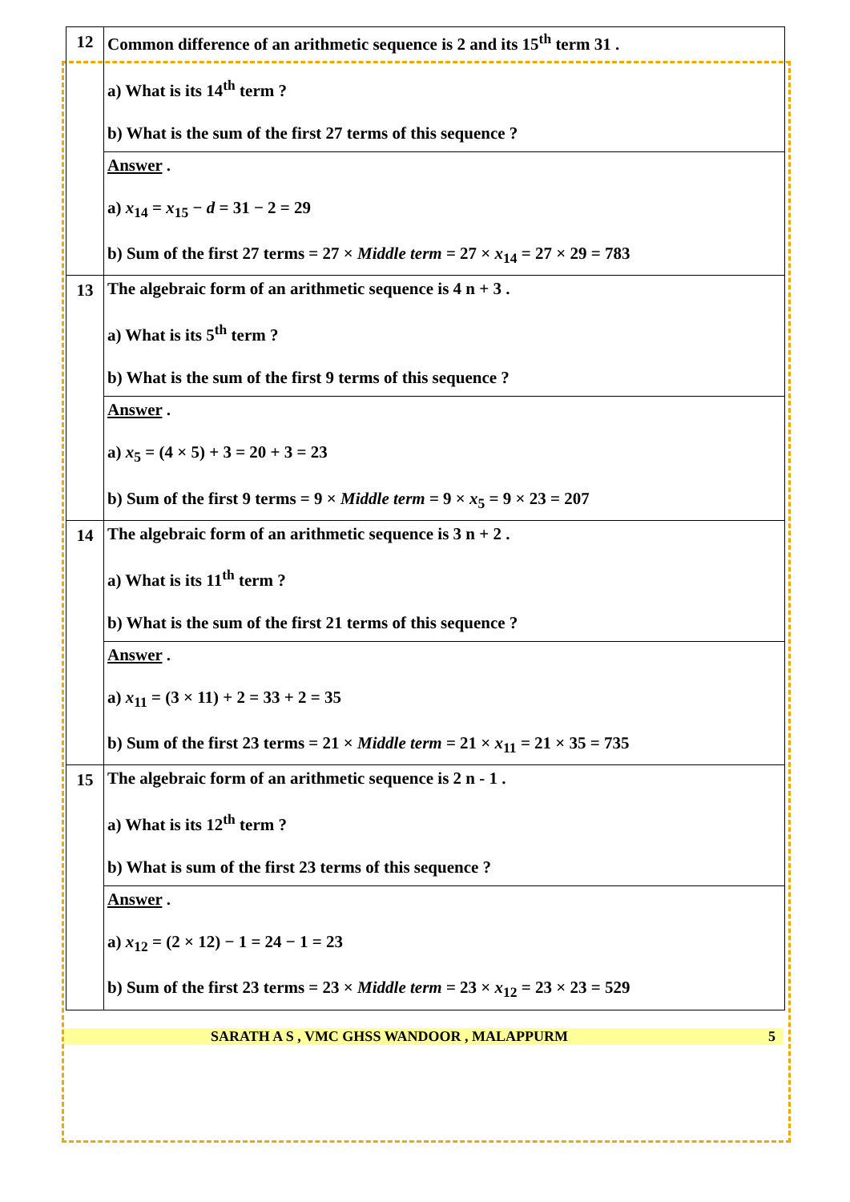| 12 | Common difference of an arithmetic sequence is 2 and its 15<sup>th</sup> term 31 . a) What is its 14<sup>th</sup> term ? b) What is the sum of the first 27 terms of this sequence ? |
| | Answer . a) x<sub>14</sub> = x<sub>15</sub> − d = 31 − 2 = 29 b) Sum of the first 27 terms = 27 × Middle term = 27 × x<sub>14</sub> = 27 × 29 = 783 |
| 13 | The algebraic form of an arithmetic sequence is 4 n + 3 . a) What is its 5<sup>th</sup> term ? b) What is the sum of the first 9 terms of this sequence ? |
| | Answer . a) x<sub>5</sub> = (4 × 5) + 3 = 20 + 3 = 23 b) Sum of the first 9 terms = 9 × Middle term = 9 × x<sub>5</sub> = 9 × 23 = 207 |
| 14 | The algebraic form of an arithmetic sequence is 3 n + 2 . a) What is its 11<sup>th</sup> term ? b) What is the sum of the first 21 terms of this sequence ? |
| | Answer . a) x<sub>11</sub> = (3 × 11) + 2 = 33 + 2 = 35 b) Sum of the first 23 terms = 21 × Middle term = 21 × x<sub>11</sub> = 21 × 35 = 735 |
| 15 | The algebraic form of an arithmetic sequence is 2 n - 1 . a) What is its 12<sup>th</sup> term ? b) What is sum of the first 23 terms of this sequence ? |
| | Answer . a) x<sub>12</sub> = (2 × 12) − 1 = 24 − 1 = 23 b) Sum of the first 23 terms = 23 × Middle term = 23 × x<sub>12</sub> = 23 × 23 = 529 |
SARATH A S , VMC GHSS WANDOOR , MALAPPURM 5